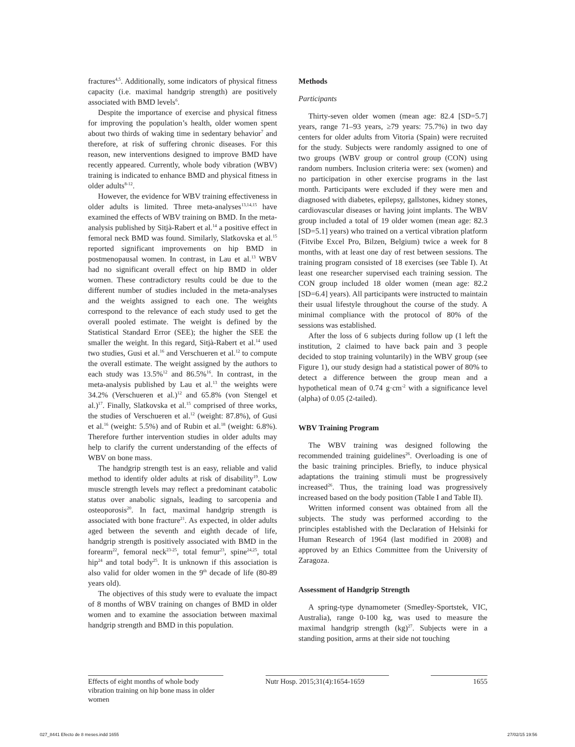fractures<sup>4,5</sup>. Additionally, some indicators of physical fitness capacity (i.e. maximal handgrip strength) are positively associated with BMD levels<sup>6</sup>.
Despite the importance of exercise and physical fitness for improving the population’s health, older women spent about two thirds of waking time in sedentary behavior<sup>7</sup> and therefore, at risk of suffering chronic diseases. For this reason, new interventions designed to improve BMD have recently appeared. Currently, whole body vibration (WBV) training is indicated to enhance BMD and physical fitness in older adults<sup>8-12</sup>.
However, the evidence for WBV training effectiveness in older adults is limited. Three meta-analyses<sup>13,14,15</sup> have examined the effects of WBV training on BMD. In the meta-analysis published by Sitjà-Rabert et al.<sup>14</sup> a positive effect in femoral neck BMD was found. Similarly, Slatkovska et al.<sup>15</sup> reported significant improvements on hip BMD in postmenopausal women. In contrast, in Lau et al.<sup>13</sup> WBV had no significant overall effect on hip BMD in older women. These contradictory results could be due to the different number of studies included in the meta-analyses and the weights assigned to each one. The weights correspond to the relevance of each study used to get the overall pooled estimate. The weight is defined by the Statistical Standard Error (SEE); the higher the SEE the smaller the weight. In this regard, Sitjà-Rabert et al.<sup>14</sup> used two studies, Gusi et al.<sup>16</sup> and Verschueren et al.<sup>12</sup> to compute the overall estimate. The weight assigned by the authors to each study was 13.5%<sup>12</sup> and 86.5%<sup>16</sup>. In contrast, in the meta-analysis published by Lau et al.<sup>13</sup> the weights were 34.2% (Verschueren et al.)<sup>12</sup> and 65.8% (von Stengel et al.)<sup>17</sup>. Finally, Slatkovska et al.<sup>15</sup> comprised of three works, the studies of Verschueren et al.<sup>12</sup> (weight: 87.8%), of Gusi et al.<sup>16</sup> (weight: 5.5%) and of Rubin et al.<sup>18</sup> (weight: 6.8%). Therefore further intervention studies in older adults may help to clarify the current understanding of the effects of WBV on bone mass.
The handgrip strength test is an easy, reliable and valid method to identify older adults at risk of disability<sup>19</sup>. Low muscle strength levels may reflect a predominant catabolic status over anabolic signals, leading to sarcopenia and osteoporosis<sup>20</sup>. In fact, maximal handgrip strength is associated with bone fracture<sup>21</sup>. As expected, in older adults aged between the seventh and eighth decade of life, handgrip strength is positively associated with BMD in the forearm<sup>22</sup>, femoral neck<sup>23-25</sup>, total femur<sup>23</sup>, spine<sup>24,25</sup>, total hip<sup>24</sup> and total body<sup>25</sup>. It is unknown if this association is also valid for older women in the 9<sup>th</sup> decade of life (80-89 years old).
The objectives of this study were to evaluate the impact of 8 months of WBV training on changes of BMD in older women and to examine the association between maximal handgrip strength and BMD in this population.
Methods
Participants
Thirty-seven older women (mean age: 82.4 [SD=5.7] years, range 71–93 years, ≥79 years: 75.7%) in two day centers for older adults from Vitoria (Spain) were recruited for the study. Subjects were randomly assigned to one of two groups (WBV group or control group (CON) using random numbers. Inclusion criteria were: sex (women) and no participation in other exercise programs in the last month. Participants were excluded if they were men and diagnosed with diabetes, epilepsy, gallstones, kidney stones, cardiovascular diseases or having joint implants. The WBV group included a total of 19 older women (mean age: 82.3 [SD=5.1] years) who trained on a vertical vibration platform (Fitvibe Excel Pro, Bilzen, Belgium) twice a week for 8 months, with at least one day of rest between sessions. The training program consisted of 18 exercises (see Table I). At least one researcher supervised each training session. The CON group included 18 older women (mean age: 82.2 [SD=6.4] years). All participants were instructed to maintain their usual lifestyle throughout the course of the study. A minimal compliance with the protocol of 80% of the sessions was established.
After the loss of 6 subjects during follow up (1 left the institution, 2 claimed to have back pain and 3 people decided to stop training voluntarily) in the WBV group (see Figure 1), our study design had a statistical power of 80% to detect a difference between the group mean and a hypothetical mean of 0.74 g·cm<sup>-2</sup> with a significance level (alpha) of 0.05 (2-tailed).
WBV Training Program
The WBV training was designed following the recommended training guidelines<sup>26</sup>. Overloading is one of the basic training principles. Briefly, to induce physical adaptations the training stimuli must be progressively increased<sup>26</sup>. Thus, the training load was progressively increased based on the body position (Table I and Table II).
Written informed consent was obtained from all the subjects. The study was performed according to the principles established with the Declaration of Helsinki for Human Research of 1964 (last modified in 2008) and approved by an Ethics Committee from the University of Zaragoza.
Assessment of Handgrip Strength
A spring-type dynamometer (Smedley-Sportstek, VIC, Australia), range 0-100 kg, was used to measure the maximal handgrip strength (kg)<sup>27</sup>. Subjects were in a standing position, arms at their side not touching
Effects of eight months of whole body vibration training on hip bone mass in older women
Nutr Hosp. 2015;31(4):1654-1659
1655
027_8441 Efecto de 8 meses.indd 1655 27/02/15 19:56